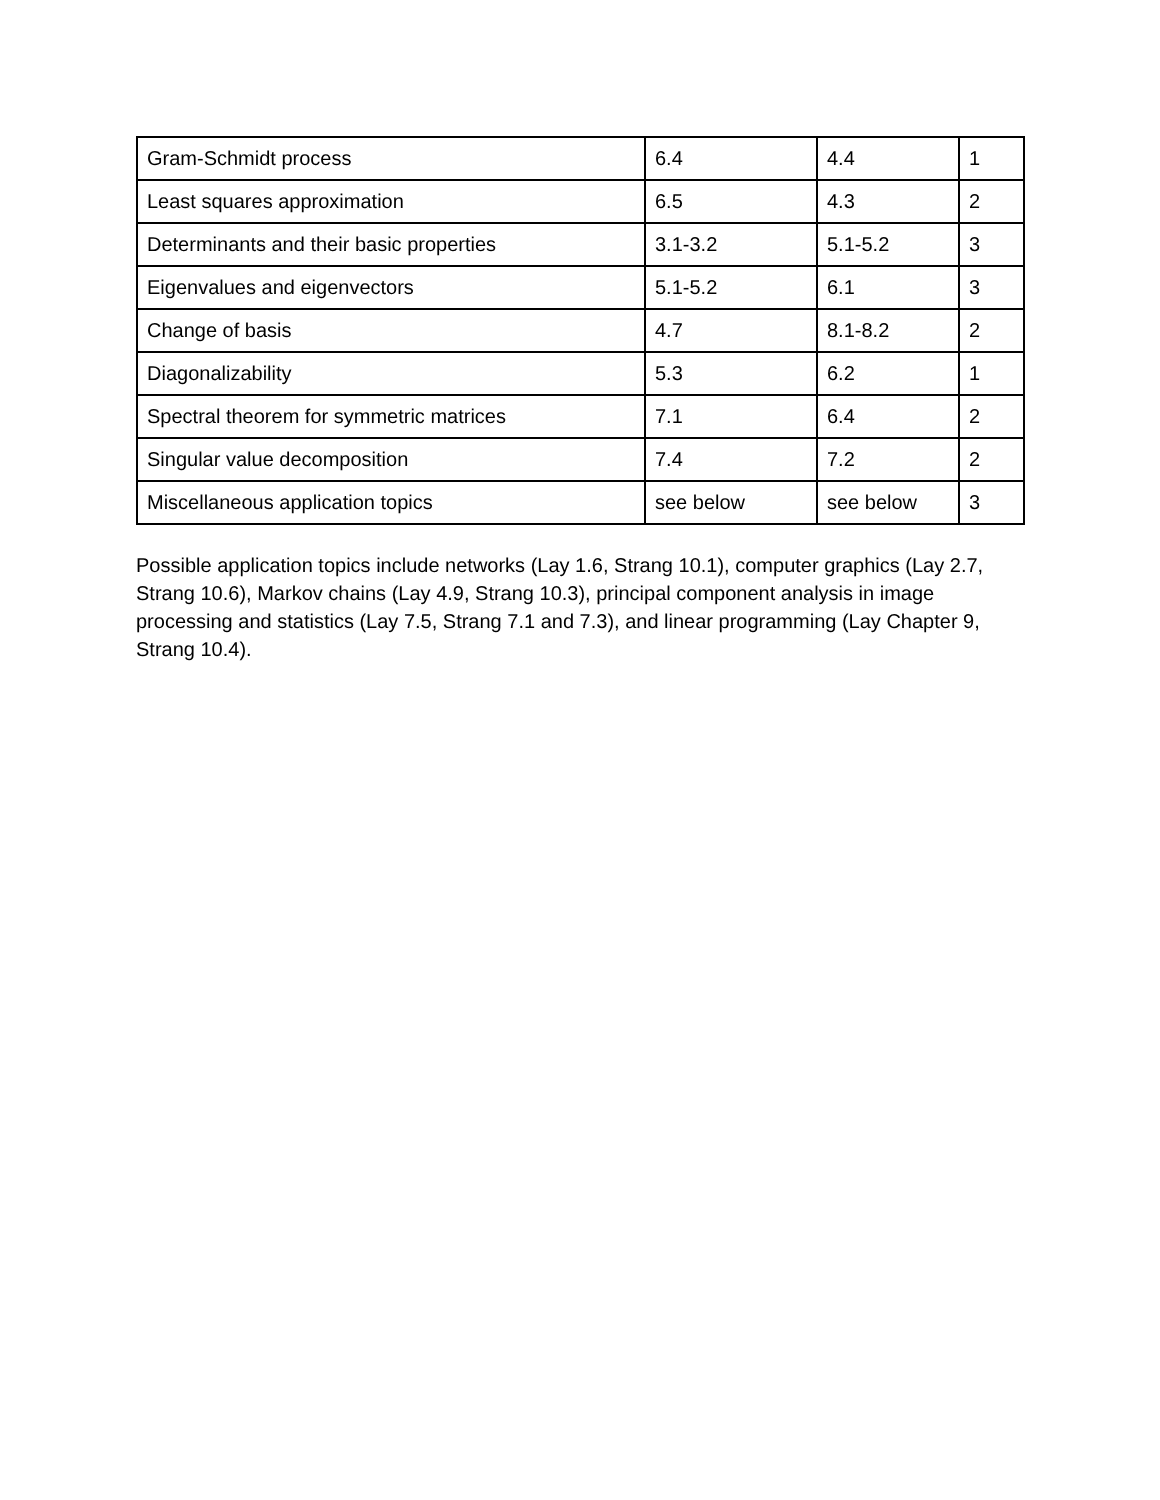| Gram-Schmidt process | 6.4 | 4.4 | 1 |
| Least squares approximation | 6.5 | 4.3 | 2 |
| Determinants and their basic properties | 3.1-3.2 | 5.1-5.2 | 3 |
| Eigenvalues and eigenvectors | 5.1-5.2 | 6.1 | 3 |
| Change of basis | 4.7 | 8.1-8.2 | 2 |
| Diagonalizability | 5.3 | 6.2 | 1 |
| Spectral theorem for symmetric matrices | 7.1 | 6.4 | 2 |
| Singular value decomposition | 7.4 | 7.2 | 2 |
| Miscellaneous application topics | see below | see below | 3 |
Possible application topics include networks (Lay 1.6, Strang 10.1), computer graphics (Lay 2.7, Strang 10.6), Markov chains (Lay 4.9, Strang 10.3), principal component analysis in image processing and statistics (Lay 7.5, Strang 7.1 and 7.3), and linear programming (Lay Chapter 9, Strang 10.4).